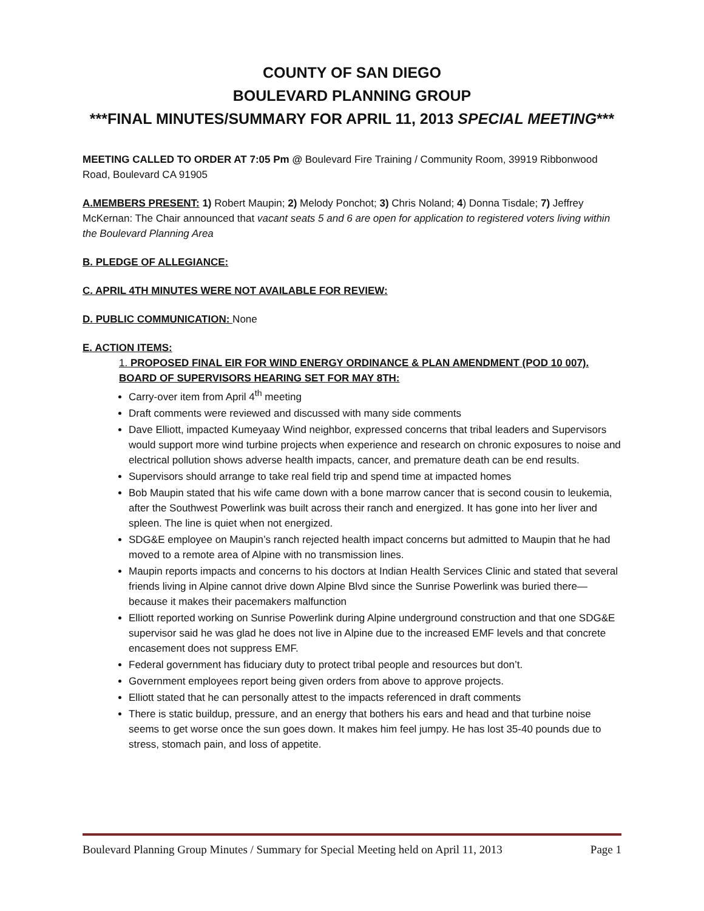COUNTY OF SAN DIEGO
BOULEVARD PLANNING GROUP
***FINAL MINUTES/SUMMARY FOR APRIL 11, 2013 SPECIAL MEETING***
MEETING CALLED TO ORDER AT 7:05 Pm @ Boulevard Fire Training / Community Room, 39919 Ribbonwood Road, Boulevard CA 91905
A.MEMBERS PRESENT: 1) Robert Maupin; 2) Melody Ponchot; 3) Chris Noland; 4) Donna Tisdale; 7) Jeffrey McKernan: The Chair announced that vacant seats 5 and 6 are open for application to registered voters living within the Boulevard Planning Area
B. PLEDGE OF ALLEGIANCE:
C. APRIL 4TH MINUTES WERE NOT AVAILABLE FOR REVIEW:
D. PUBLIC COMMUNICATION: None
E. ACTION ITEMS:
1. PROPOSED FINAL EIR FOR WIND ENERGY ORDINANCE & PLAN AMENDMENT (POD 10 007). BOARD OF SUPERVISORS HEARING SET FOR MAY 8TH:
Carry-over item from April 4<sup>th</sup> meeting
Draft comments were reviewed and discussed with many side comments
Dave Elliott, impacted Kumeyaay Wind neighbor, expressed concerns that tribal leaders and Supervisors would support more wind turbine projects when experience and research on chronic exposures to noise and electrical pollution shows adverse health impacts, cancer, and premature death can be end results.
Supervisors should arrange to take real field trip and spend time at impacted homes
Bob Maupin stated that his wife came down with a bone marrow cancer that is second cousin to leukemia, after the Southwest Powerlink was built across their ranch and energized. It has gone into her liver and spleen. The line is quiet when not energized.
SDG&E employee on Maupin’s ranch rejected health impact concerns but admitted to Maupin that he had moved to a remote area of Alpine with no transmission lines.
Maupin reports impacts and concerns to his doctors at Indian Health Services Clinic and stated that several friends living in Alpine cannot drive down Alpine Blvd since the Sunrise Powerlink was buried there—because it makes their pacemakers malfunction
Elliott reported working on Sunrise Powerlink during Alpine underground construction and that one SDG&E supervisor said he was glad he does not live in Alpine due to the increased EMF levels and that concrete encasement does not suppress EMF.
Federal government has fiduciary duty to protect tribal people and resources but don’t.
Government employees report being given orders from above to approve projects.
Elliott stated that he can personally attest to the impacts referenced in draft comments
There is static buildup, pressure, and an energy that bothers his ears and head and that turbine noise seems to get worse once the sun goes down. It makes him feel jumpy. He has lost 35-40 pounds due to stress, stomach pain, and loss of appetite.
Boulevard Planning Group Minutes / Summary for Special Meeting held on April 11, 2013 Page 1